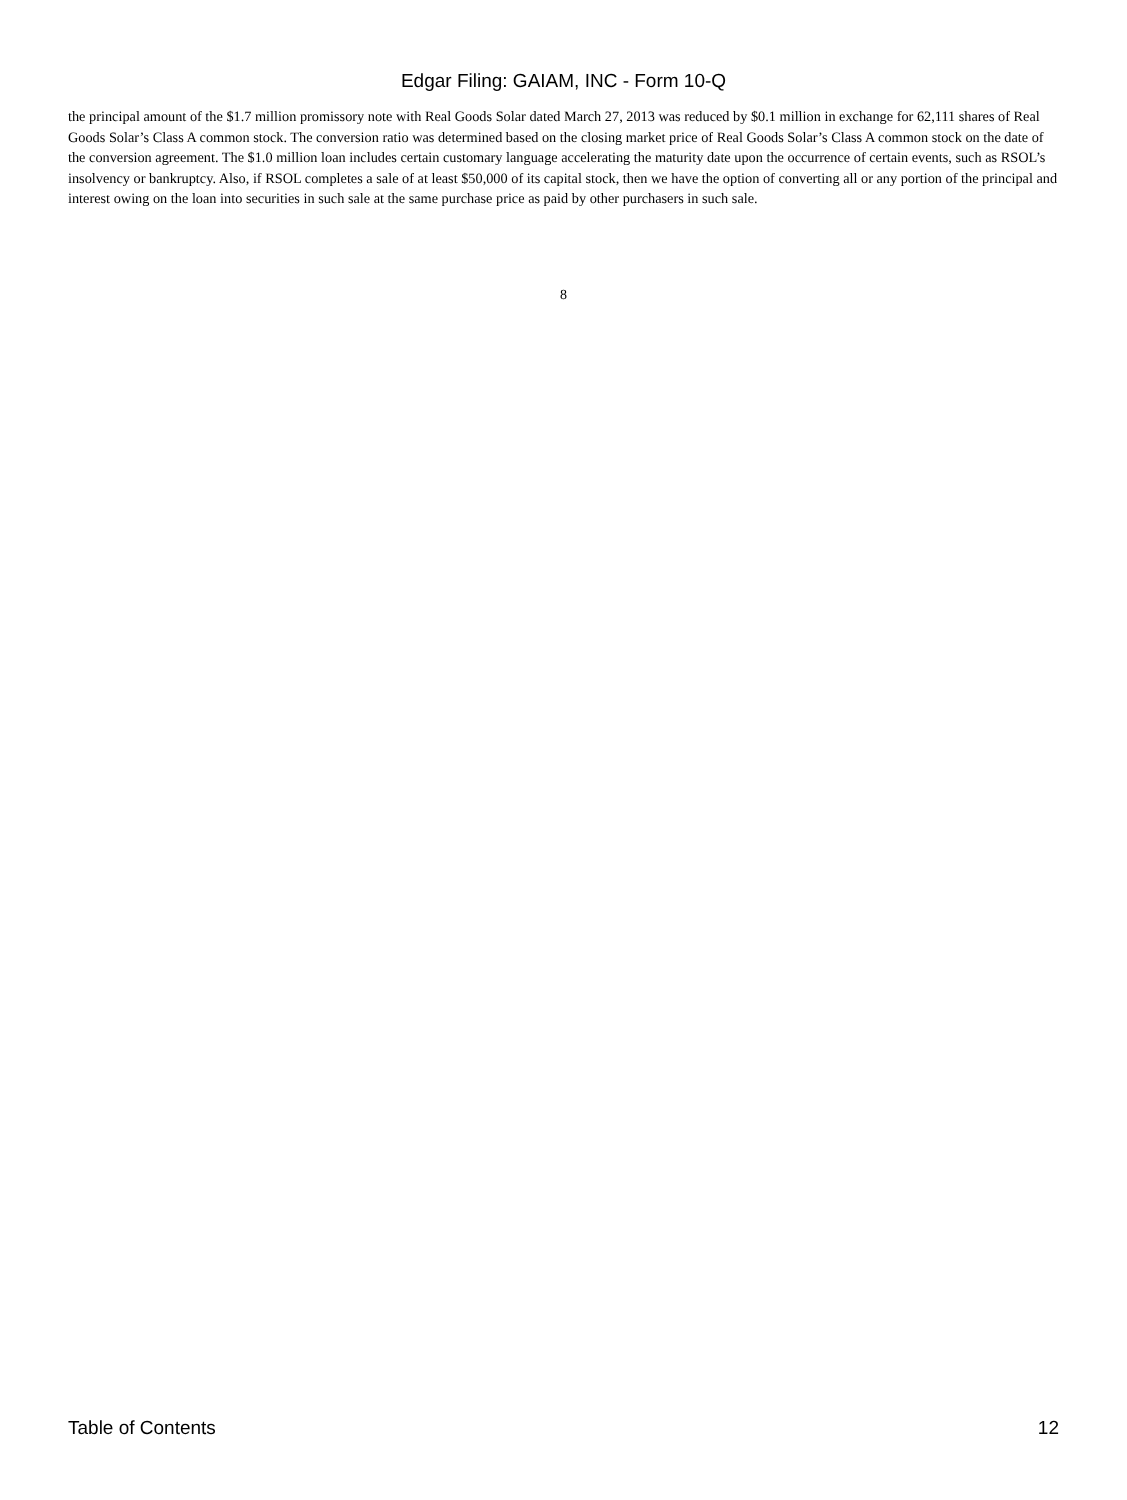Edgar Filing: GAIAM, INC - Form 10-Q
the principal amount of the $1.7 million promissory note with Real Goods Solar dated March 27, 2013 was reduced by $0.1 million in exchange for 62,111 shares of Real Goods Solar’s Class A common stock. The conversion ratio was determined based on the closing market price of Real Goods Solar’s Class A common stock on the date of the conversion agreement. The $1.0 million loan includes certain customary language accelerating the maturity date upon the occurrence of certain events, such as RSOL’s insolvency or bankruptcy. Also, if RSOL completes a sale of at least $50,000 of its capital stock, then we have the option of converting all or any portion of the principal and interest owing on the loan into securities in such sale at the same purchase price as paid by other purchasers in such sale.
8
Table of Contents 12